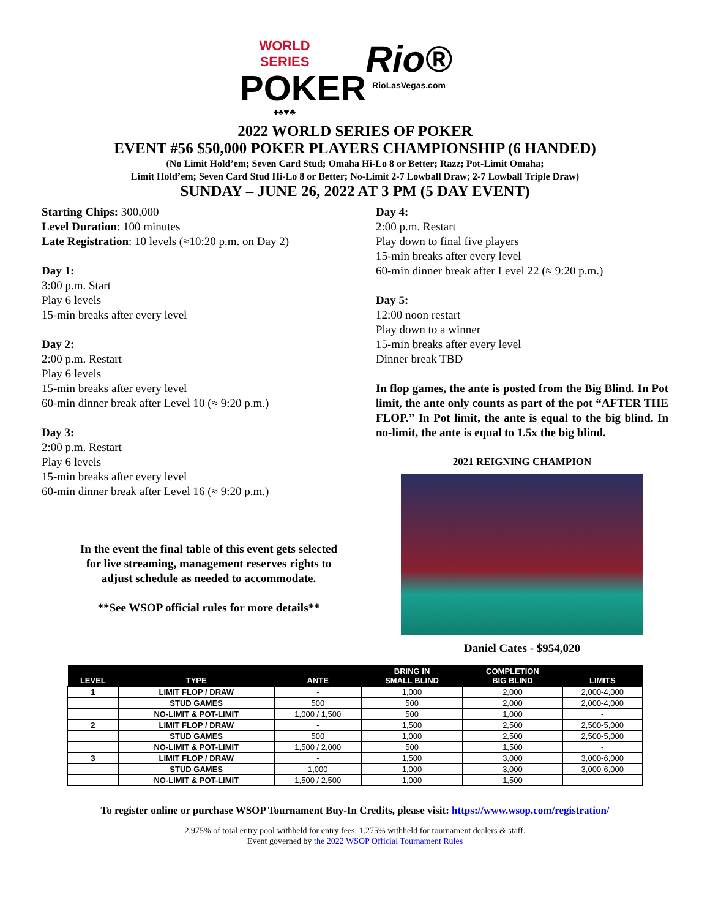WORLD SERIES
POKER
♦♠♥♣
Rio®
RioLasVegas.com
2022 WORLD SERIES OF POKER
EVENT #56 $50,000 POKER PLAYERS CHAMPIONSHIP (6 HANDED)
(No Limit Hold’em; Seven Card Stud; Omaha Hi-Lo 8 or Better; Razz; Pot-Limit Omaha;
Limit Hold’em; Seven Card Stud Hi-Lo 8 or Better; No-Limit 2-7 Lowball Draw; 2-7 Lowball Triple Draw)
SUNDAY – JUNE 26, 2022 AT 3 PM (5 DAY EVENT)
Starting Chips: 300,000
Level Duration: 100 minutes
Late Registration: 10 levels (≈10:20 p.m. on Day 2)
Day 1:
3:00 p.m. Start
Play 6 levels
15-min breaks after every level
Day 2:
2:00 p.m. Restart
Play 6 levels
15-min breaks after every level
60-min dinner break after Level 10 (≈ 9:20 p.m.)
Day 3:
2:00 p.m. Restart
Play 6 levels
15-min breaks after every level
60-min dinner break after Level 16 (≈ 9:20 p.m.)
In the event the final table of this event gets selected
for live streaming, management reserves rights to
adjust schedule as needed to accommodate.
**See WSOP official rules for more details**
Day 4:
2:00 p.m. Restart
Play down to final five players
15-min breaks after every level
60-min dinner break after Level 22 (≈ 9:20 p.m.)
Day 5:
12:00 noon restart
Play down to a winner
15-min breaks after every level
Dinner break TBD
In flop games, the ante is posted from the Big Blind. In Pot limit, the ante only counts as part of the pot “AFTER THE FLOP.” In Pot limit, the ante is equal to the big blind. In no-limit, the ante is equal to 1.5x the big blind.
2021 REIGNING CHAMPION
Daniel Cates - $954,020
| LEVEL | TYPE | ANTE | BRING IN SMALL BLIND | COMPLETION BIG BLIND | LIMITS |
| --- | --- | --- | --- | --- | --- |
| 1 | LIMIT FLOP / DRAW | - | 1,000 | 2,000 | 2,000-4,000 |
| | STUD GAMES | 500 | 500 | 2,000 | 2,000-4,000 |
| | NO-LIMIT & POT-LIMIT | 1,000 / 1,500 | 500 | 1,000 | - |
| 2 | LIMIT FLOP / DRAW | - | 1,500 | 2,500 | 2,500-5,000 |
| | STUD GAMES | 500 | 1,000 | 2,500 | 2,500-5,000 |
| | NO-LIMIT & POT-LIMIT | 1,500 / 2,000 | 500 | 1,500 | - |
| 3 | LIMIT FLOP / DRAW | - | 1,500 | 3,000 | 3,000-6,000 |
| | STUD GAMES | 1,000 | 1,000 | 3,000 | 3,000-6,000 |
| | NO-LIMIT & POT-LIMIT | 1,500 / 2,500 | 1,000 | 1,500 | - |
To register online or purchase WSOP Tournament Buy-In Credits, please visit: https://www.wsop.com/registration/
2.975% of total entry pool withheld for entry fees. 1.275% withheld for tournament dealers & staff.
Event governed by the 2022 WSOP Official Tournament Rules